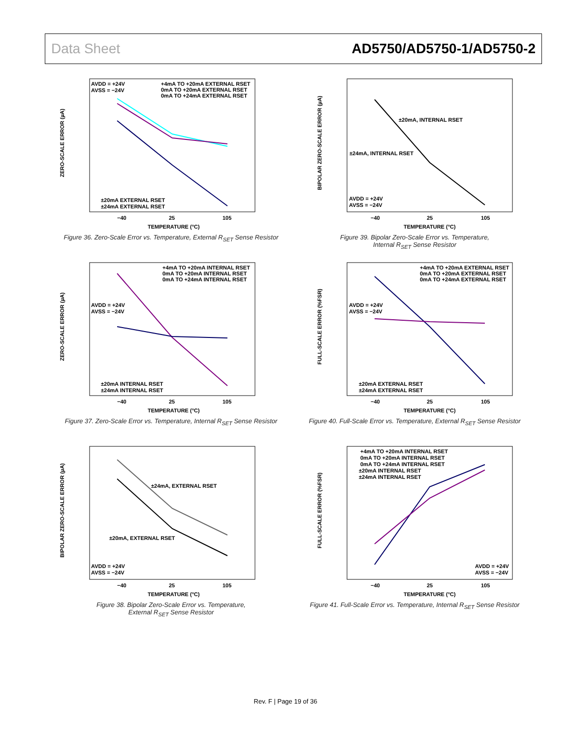Data Sheet AD5750/AD5750-1/AD5750-2
ZERO-SCALE ERROR (µA)
−40
25
105
TEMPERATURE (°C)
AVDD = +24V
AVSS = −24V
+4mA TO +20mA EXTERNAL RSET
0mA TO +20mA EXTERNAL RSET
0mA TO +24mA EXTERNAL RSET
±20mA EXTERNAL RSET
±24mA EXTERNAL RSET
Figure 36. Zero-Scale Error vs. Temperature, External R<sub>SET</sub> Sense Resistor
BIPOLAR ZERO-SCALE ERROR (µA)
−40
25
105
TEMPERATURE (°C)
±20mA, INTERNAL RSET
±24mA, INTERNAL RSET
AVDD = +24V
AVSS = −24V
Figure 39. Bipolar Zero-Scale Error vs. Temperature,
Internal R<sub>SET</sub> Sense Resistor
ZERO-SCALE ERROR (µA)
−40
25
105
TEMPERATURE (°C)
+4mA TO +20mA INTERNAL RSET
0mA TO +20mA INTERNAL RSET
0mA TO +24mA INTERNAL RSET
AVDD = +24V
AVSS = −24V
±20mA INTERNAL RSET
±24mA INTERNAL RSET
Figure 37. Zero-Scale Error vs. Temperature, Internal R<sub>SET</sub> Sense Resistor
FULL-SCALE ERROR (%FSR)
−40
25
105
TEMPERATURE (°C)
+4mA TO +20mA EXTERNAL RSET
0mA TO +20mA EXTERNAL RSET
0mA TO +24mA EXTERNAL RSET
AVDD = +24V
AVSS = −24V
±20mA EXTERNAL RSET
±24mA EXTERNAL RSET
Figure 40. Full-Scale Error vs. Temperature, External R<sub>SET</sub> Sense Resistor
BIPOLAR ZERO-SCALE ERROR (µA)
−40
25
105
TEMPERATURE (°C)
±24mA, EXTERNAL RSET
±20mA, EXTERNAL RSET
AVDD = +24V
AVSS = −24V
Figure 38. Bipolar Zero-Scale Error vs. Temperature,
External R<sub>SET</sub> Sense Resistor
FULL-SCALE ERROR (%FSR)
−40
25
105
TEMPERATURE (°C)
+4mA TO +20mA INTERNAL RSET
0mA TO +20mA INTERNAL RSET
0mA TO +24mA INTERNAL RSET
±20mA INTERNAL RSET
±24mA INTERNAL RSET
AVDD = +24V
AVSS = −24V
Figure 41. Full-Scale Error vs. Temperature, Internal R<sub>SET</sub> Sense Resistor
Rev. F | Page 19 of 36